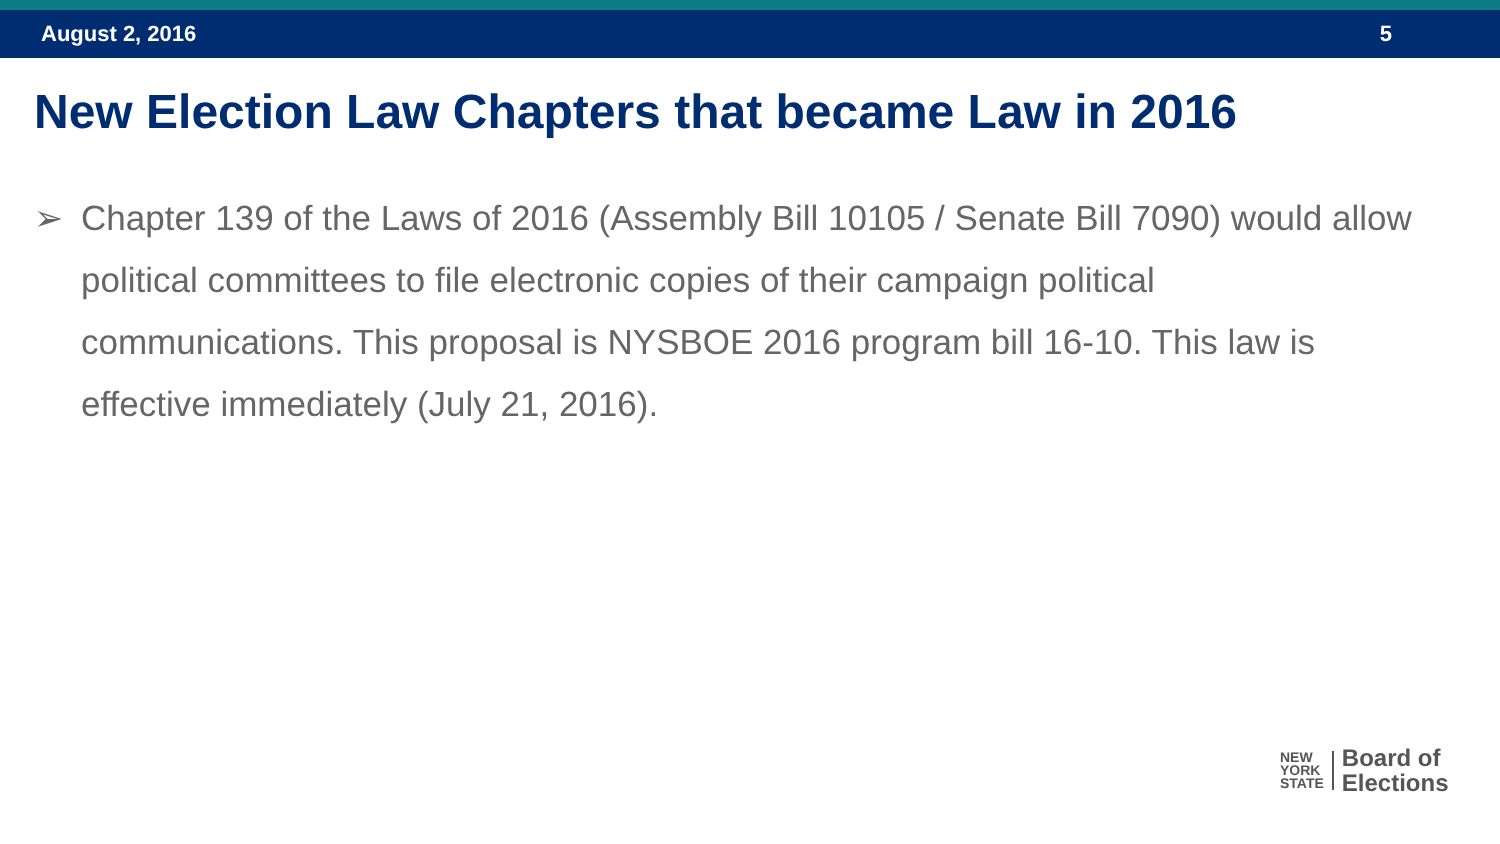August 2, 2016 5
New Election Law Chapters that became Law in 2016
➢ Chapter 139 of the Laws of 2016 (Assembly Bill 10105 / Senate Bill 7090) would allow political committees to file electronic copies of their campaign political communications. This proposal is NYSBOE 2016 program bill 16-10. This law is effective immediately (July 21, 2016).
NEW
YORK
STATE
Board of
Elections